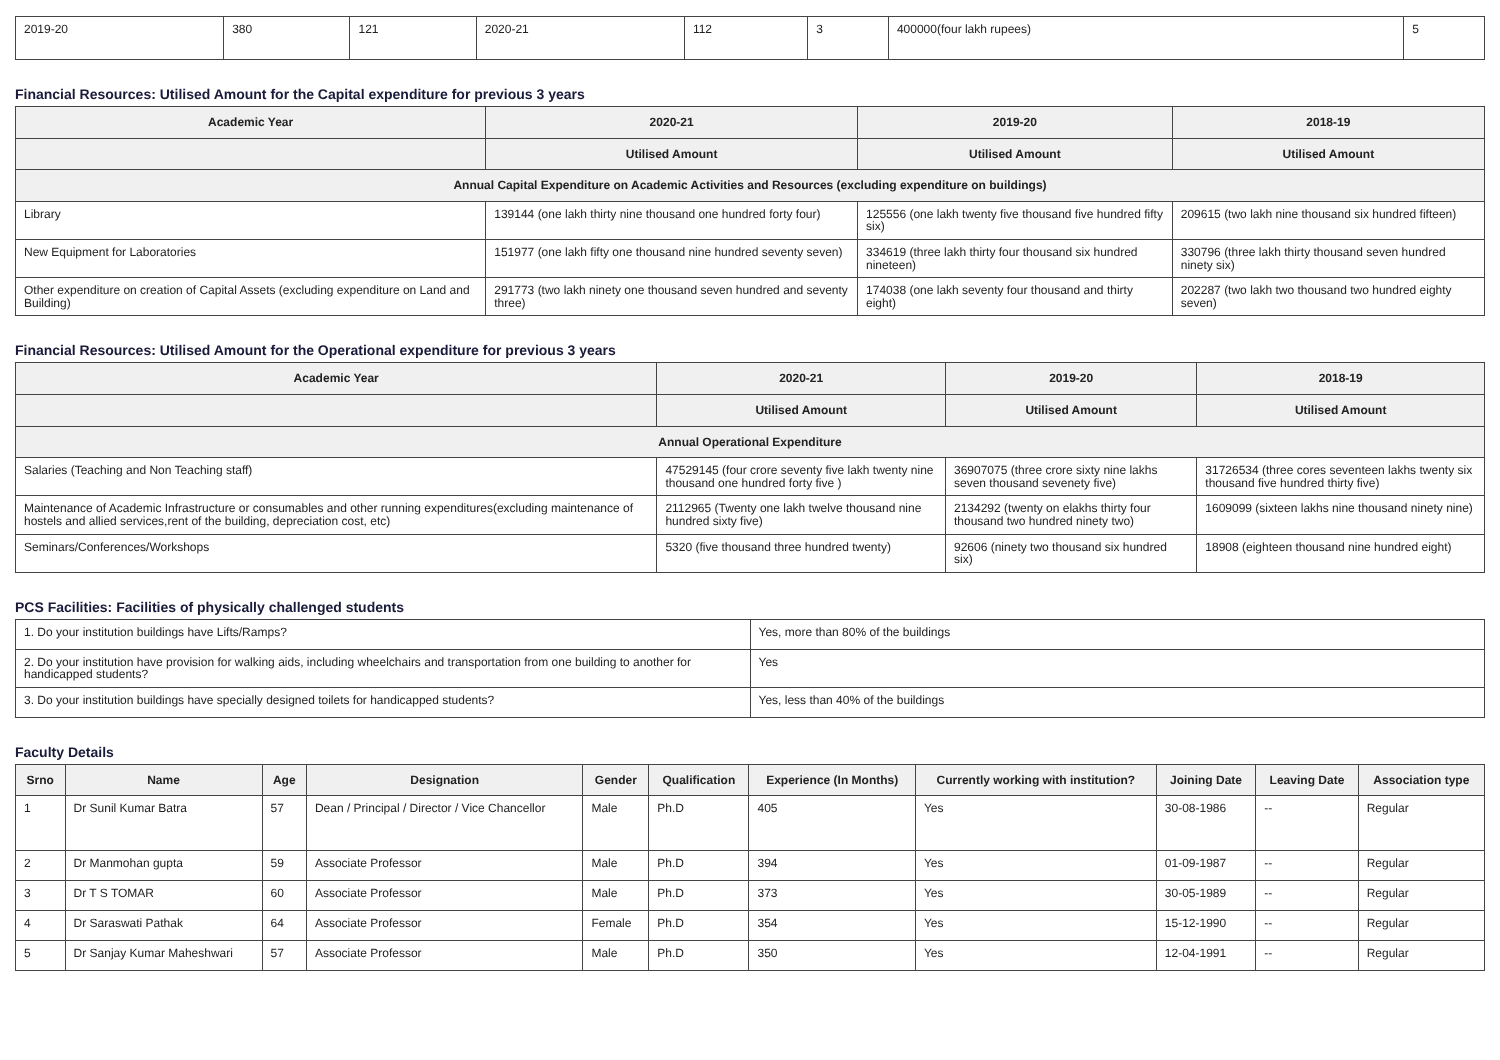| 2019-20 | 380 | 121 | 2020-21 | 112 | 3 | 400000(four lakh rupees) | 5 |
Financial Resources: Utilised Amount for the Capital expenditure for previous 3 years
| Academic Year | 2020-21 | 2019-20 | 2018-19 |
| --- | --- | --- | --- |
| | Utilised Amount | Utilised Amount | Utilised Amount |
| Annual Capital Expenditure on Academic Activities and Resources (excluding expenditure on buildings) | | | |
| Library | 139144 (one lakh thirty nine thousand one hundred forty four) | 125556 (one lakh twenty five thousand five hundred fifty six) | 209615 (two lakh nine thousand six hundred fifteen) |
| New Equipment for Laboratories | 151977 (one lakh fifty one thousand nine hundred seventy seven) | 334619 (three lakh thirty four thousand six hundred nineteen) | 330796 (three lakh thirty thousand seven hundred ninety six) |
| Other expenditure on creation of Capital Assets (excluding expenditure on Land and Building) | 291773 (two lakh ninety one thousand seven hundred and seventy three) | 174038 (one lakh seventy four thousand and thirty eight) | 202287 (two lakh two thousand two hundred eighty seven) |
Financial Resources: Utilised Amount for the Operational expenditure for previous 3 years
| Academic Year | 2020-21 | 2019-20 | 2018-19 |
| --- | --- | --- | --- |
| | Utilised Amount | Utilised Amount | Utilised Amount |
| Annual Operational Expenditure | | | |
| Salaries (Teaching and Non Teaching staff) | 47529145 (four crore seventy five lakh twenty nine thousand one hundred forty five ) | 36907075 (three crore sixty nine lakhs seven thousand sevenety five) | 31726534 (three cores seventeen lakhs twenty six thousand five hundred thirty five) |
| Maintenance of Academic Infrastructure or consumables and other running expenditures(excluding maintenance of hostels and allied services,rent of the building, depreciation cost, etc) | 2112965 (Twenty one lakh twelve thousand nine hundred sixty five) | 2134292 (twenty on elakhs thirty four thousand two hundred ninety two) | 1609099 (sixteen lakhs nine thousand ninety nine) |
| Seminars/Conferences/Workshops | 5320 (five thousand three hundred twenty) | 92606 (ninety two thousand six hundred six) | 18908 (eighteen thousand nine hundred eight) |
PCS Facilities: Facilities of physically challenged students
| 1. Do your institution buildings have Lifts/Ramps? | Yes, more than 80% of the buildings |
| 2. Do your institution have provision for walking aids, including wheelchairs and transportation from one building to another for handicapped students? | Yes |
| 3. Do your institution buildings have specially designed toilets for handicapped students? | Yes, less than 40% of the buildings |
Faculty Details
| Srno | Name | Age | Designation | Gender | Qualification | Experience (In Months) | Currently working with institution? | Joining Date | Leaving Date | Association type |
| --- | --- | --- | --- | --- | --- | --- | --- | --- | --- | --- |
| 1 | Dr Sunil Kumar Batra | 57 | Dean / Principal / Director / Vice Chancellor | Male | Ph.D | 405 | Yes | 30-08-1986 | -- | Regular |
| 2 | Dr Manmohan gupta | 59 | Associate Professor | Male | Ph.D | 394 | Yes | 01-09-1987 | -- | Regular |
| 3 | Dr T S TOMAR | 60 | Associate Professor | Male | Ph.D | 373 | Yes | 30-05-1989 | -- | Regular |
| 4 | Dr Saraswati Pathak | 64 | Associate Professor | Female | Ph.D | 354 | Yes | 15-12-1990 | -- | Regular |
| 5 | Dr Sanjay Kumar Maheshwari | 57 | Associate Professor | Male | Ph.D | 350 | Yes | 12-04-1991 | -- | Regular |